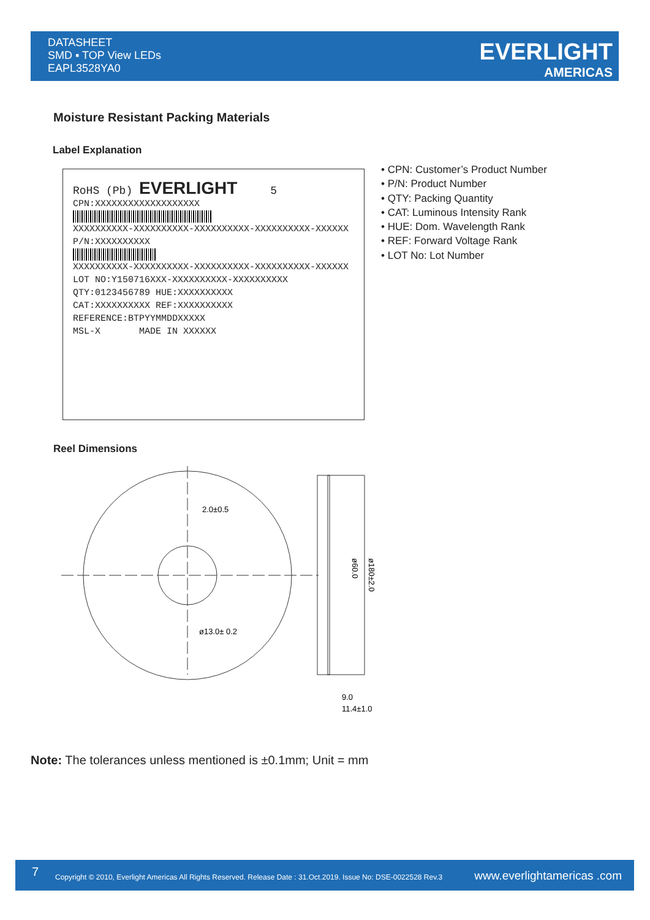DATASHEET
SMD ▪ TOP View LEDs
EAPL3528YA0
EVERLIGHT
AMERICAS
Moisture Resistant Packing Materials
Label Explanation
RoHS (Pb) EVERLIGHT 5
CPN:XXXXXXXXXXXXXXXXXXX
XXXXXXXXXX-XXXXXXXXXX-XXXXXXXXXX-XXXXXXXXXX-XXXXXX
P/N:XXXXXXXXXX
XXXXXXXXXX-XXXXXXXXXX-XXXXXXXXXX-XXXXXXXXXX-XXXXXX
LOT NO:Y150716XXX-XXXXXXXXXX-XXXXXXXXXX
QTY:0123456789 HUE:XXXXXXXXXX
CAT:XXXXXXXXXX REF:XXXXXXXXXX
REFERENCE:BTPYYMMDDXXXXX
MSL-X MADE IN XXXXXX
• CPN: Customer’s Product Number
• P/N: Product Number
• QTY: Packing Quantity
• CAT: Luminous Intensity Rank
• HUE: Dom. Wavelength Rank
• REF: Forward Voltage Rank
• LOT No: Lot Number
Reel Dimensions
2.0±0.5
ø13.0± 0.2
ø60.0
ø180±2.0
9.0
11.4±1.0
Note: The tolerances unless mentioned is ±0.1mm; Unit = mm
7 Copyright © 2010, Everlight Americas All Rights Reserved. Release Date : 31.Oct.2019. Issue No: DSE-0022528 Rev.3 www.everlightamericas .com